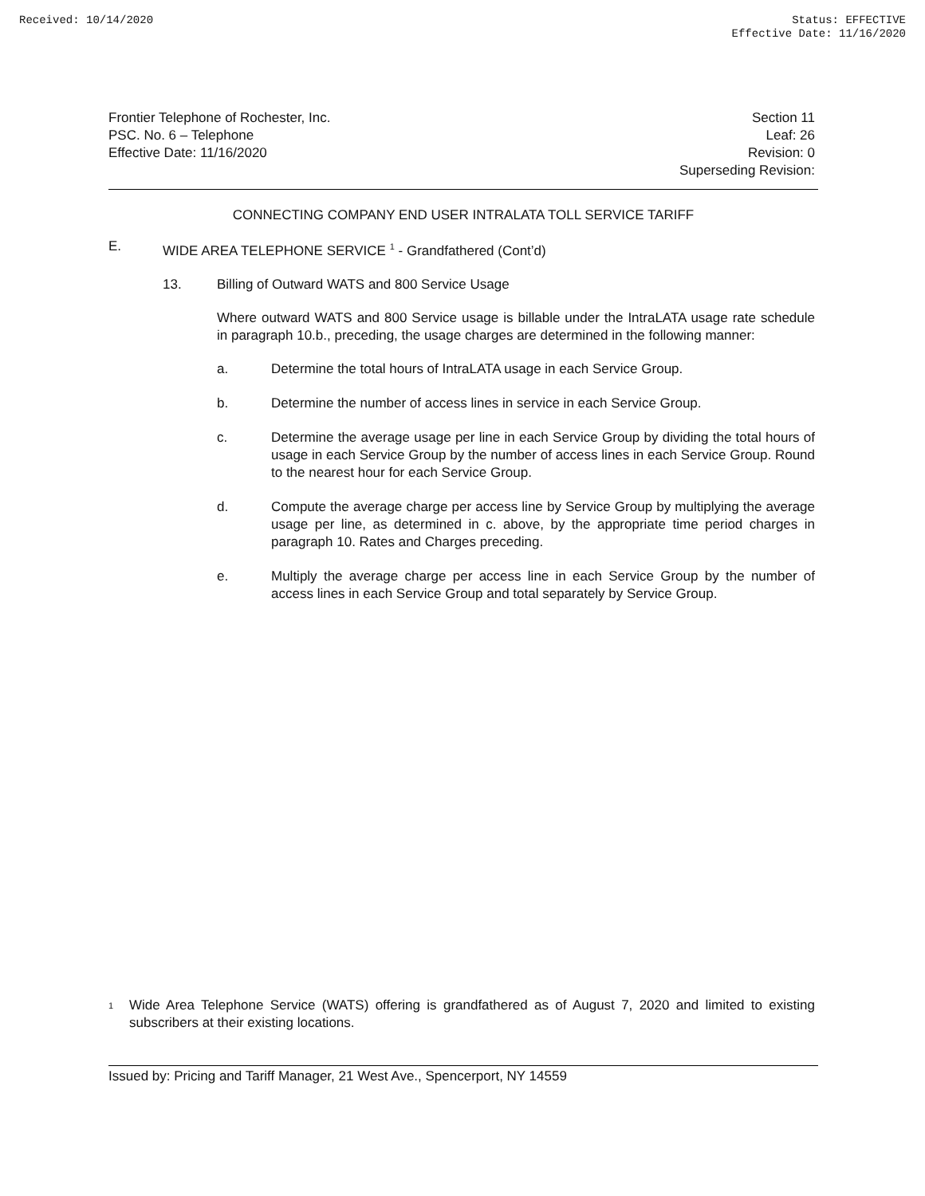Received: 10/14/2020 Status: EFFECTIVE
Effective Date: 11/16/2020
Frontier Telephone of Rochester, Inc.
PSC. No. 6 – Telephone
Effective Date: 11/16/2020
Section 11
Leaf: 26
Revision: 0
Superseding Revision:
CONNECTING COMPANY END USER INTRALATA TOLL SERVICE TARIFF
E. WIDE AREA TELEPHONE SERVICE <sup>1</sup> - Grandfathered (Cont’d)
13. Billing of Outward WATS and 800 Service Usage
Where outward WATS and 800 Service usage is billable under the IntraLATA usage rate schedule in paragraph 10.b., preceding, the usage charges are determined in the following manner:
a. Determine the total hours of IntraLATA usage in each Service Group.
b. Determine the number of access lines in service in each Service Group.
c. Determine the average usage per line in each Service Group by dividing the total hours of usage in each Service Group by the number of access lines in each Service Group. Round to the nearest hour for each Service Group.
d. Compute the average charge per access line by Service Group by multiplying the average usage per line, as determined in c. above, by the appropriate time period charges in paragraph 10. Rates and Charges preceding.
e. Multiply the average charge per access line in each Service Group by the number of access lines in each Service Group and total separately by Service Group.
<sup>1</sup>
Wide Area Telephone Service (WATS) offering is grandfathered as of August 7, 2020 and limited to existing subscribers at their existing locations.
Issued by: Pricing and Tariff Manager, 21 West Ave., Spencerport, NY 14559